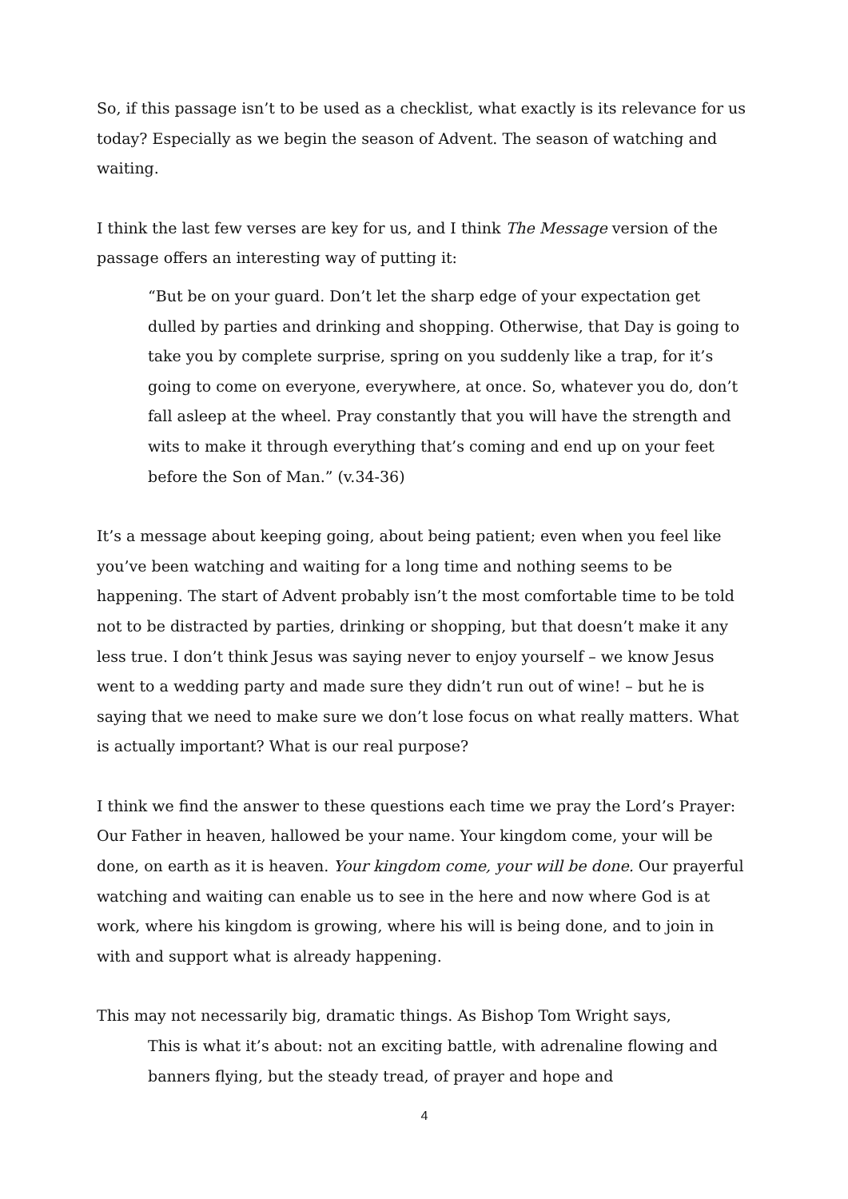So, if this passage isn’t to be used as a checklist, what exactly is its relevance for us today? Especially as we begin the season of Advent. The season of watching and waiting.
I think the last few verses are key for us, and I think The Message version of the passage offers an interesting way of putting it:
“But be on your guard. Don’t let the sharp edge of your expectation get dulled by parties and drinking and shopping. Otherwise, that Day is going to take you by complete surprise, spring on you suddenly like a trap, for it’s going to come on everyone, everywhere, at once. So, whatever you do, don’t fall asleep at the wheel. Pray constantly that you will have the strength and wits to make it through everything that’s coming and end up on your feet before the Son of Man.” (v.34-36)
It’s a message about keeping going, about being patient; even when you feel like you’ve been watching and waiting for a long time and nothing seems to be happening. The start of Advent probably isn’t the most comfortable time to be told not to be distracted by parties, drinking or shopping, but that doesn’t make it any less true. I don’t think Jesus was saying never to enjoy yourself – we know Jesus went to a wedding party and made sure they didn’t run out of wine! – but he is saying that we need to make sure we don’t lose focus on what really matters. What is actually important? What is our real purpose?
I think we find the answer to these questions each time we pray the Lord’s Prayer: Our Father in heaven, hallowed be your name. Your kingdom come, your will be done, on earth as it is heaven. Your kingdom come, your will be done. Our prayerful watching and waiting can enable us to see in the here and now where God is at work, where his kingdom is growing, where his will is being done, and to join in with and support what is already happening.
This may not necessarily big, dramatic things. As Bishop Tom Wright says,
This is what it’s about: not an exciting battle, with adrenaline flowing and banners flying, but the steady tread, of prayer and hope and
4